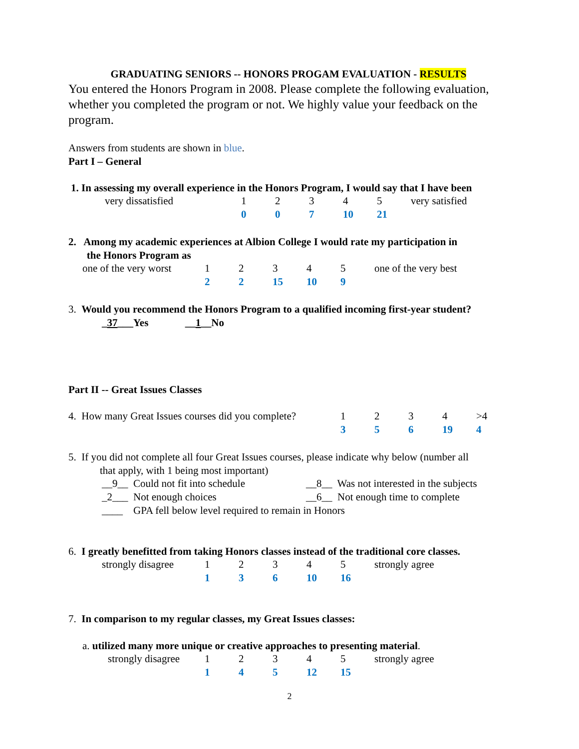GRADUATING SENIORS -- HONORS PROGAM EVALUATION - RESULTS
You entered the Honors Program in 2008. Please complete the following evaluation, whether you completed the program or not. We highly value your feedback on the program.
Answers from students are shown in blue.
Part I – General
1. In assessing my overall experience in the Honors Program, I would say that I have been
| very dissatisfied | 1 | 2 | 3 | 4 | 5 | very satisfied |
| | 0 | 0 | 7 | 10 | 21 | |
2. Among my academic experiences at Albion College I would rate my participation in
the Honors Program as
| one of the very worst | 1 | 2 | 3 | 4 | 5 | one of the very best |
| | 2 | 2 | 15 | 10 | 9 | |
3. Would you recommend the Honors Program to a qualified incoming first-year student?
_37___Yes __1__No
Part II -- Great Issues Classes
| 4. How many Great Issues courses did you complete? | 1 | 2 | 3 | 4 | >4 |
| | 3 | 5 | 6 | 19 | 4 |
5. If you did not complete all four Great Issues courses, please indicate why below (number all
that apply, with 1 being most important)
| __9__ Could not fit into schedule | __8__ Was not interested in the subjects |
| _2___ Not enough choices | __6__ Not enough time to complete |
| ____ GPA fell below level required to remain in Honors | |
6. I greatly benefitted from taking Honors classes instead of the traditional core classes.
| strongly disagree | 1 | 2 | 3 | 4 | 5 | strongly agree |
| | 1 | 3 | 6 | 10 | 16 | |
7. In comparison to my regular classes, my Great Issues classes:
a. utilized many more unique or creative approaches to presenting material.
| strongly disagree | 1 | 2 | 3 | 4 | 5 | strongly agree |
| | 1 | 4 | 5 | 12 | 15 | |
2